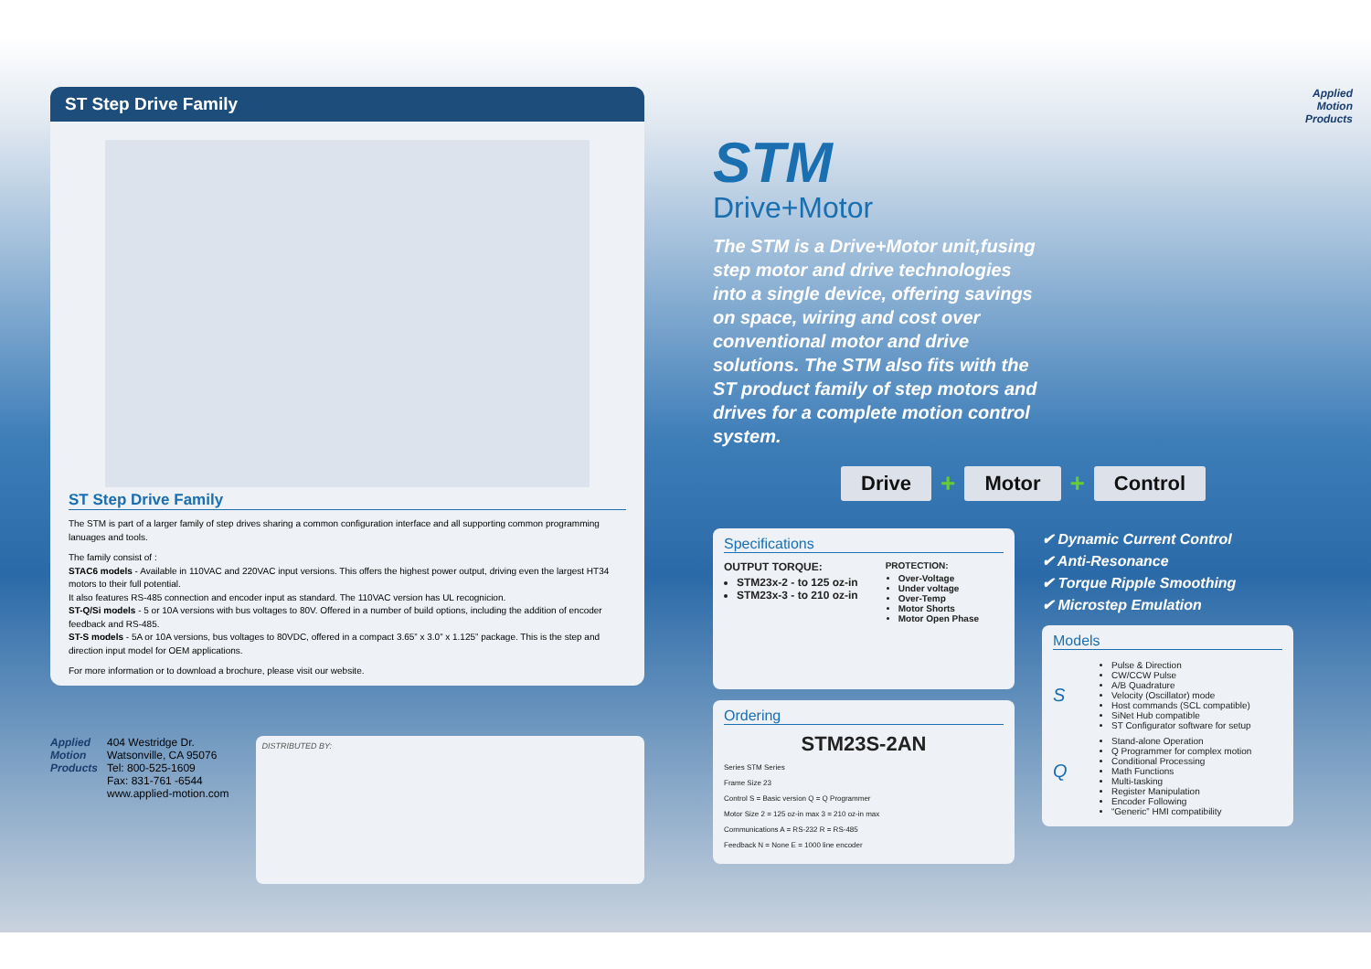ST Step Drive Family
ST Step Drive Family
The STM is part of a larger family of step drives sharing a common configuration interface and all supporting common programming lanuages and tools.
The family consist of :
STAC6 models - Available in 110VAC and 220VAC input versions. This offers the highest power output, driving even the largest HT34 motors to their full potential.
It also features RS-485 connection and encoder input as standard. The 110VAC version has UL recognicion.
ST-Q/Si models - 5 or 10A versions with bus voltages to 80V. Offered in a number of build options, including the addition of encoder feedback and RS-485.
ST-S models - 5A or 10A versions, bus voltages to 80VDC, offered in a compact 3.65” x 3.0” x 1.125” package. This is the step and direction input model for OEM applications.
For more information or to download a brochure, please visit our website.
Applied
Motion
Products
404 Westridge Dr.
Watsonville, CA 95076
Tel: 800-525-1609
Fax: 831-761 -6544
www.applied-motion.com
DISTRIBUTED BY:
Applied
Motion
Products
STM
Drive+Motor
The STM is a Drive+Motor unit,fusing step motor and drive technologies into a single device, offering savings on space, wiring and cost over conventional motor and drive solutions. The STM also fits with the ST product family of step motors and drives for a complete motion control system.
Drive + Motor + Control
Specifications
OUTPUT TORQUE:
STM23x-2 - to 125 oz-in
STM23x-3 - to 210 oz-in
PROTECTION:
Over-Voltage
Under voltage
Over-Temp
Motor Shorts
Motor Open Phase
Ordering
STM23S-2AN
Series STM Series
Frame Size 23
Control S = Basic version Q = Q Programmer
Motor Size 2 = 125 oz-in max 3 = 210 oz-in max
Communications A = RS-232 R = RS-485
Feedback N = None E = 1000 line encoder
✔ Dynamic Current Control
✔ Anti-Resonance
✔ Torque Ripple Smoothing
✔ Microstep Emulation
Models
S
Pulse & Direction
CW/CCW Pulse
A/B Quadrature
Velocity (Oscillator) mode
Host commands (SCL compatible)
SiNet Hub compatible
ST Configurator software for setup
Q
Stand-alone Operation
Q Programmer for complex motion
Conditional Processing
Math Functions
Multi-tasking
Register Manipulation
Encoder Following
“Generic” HMI compatibility